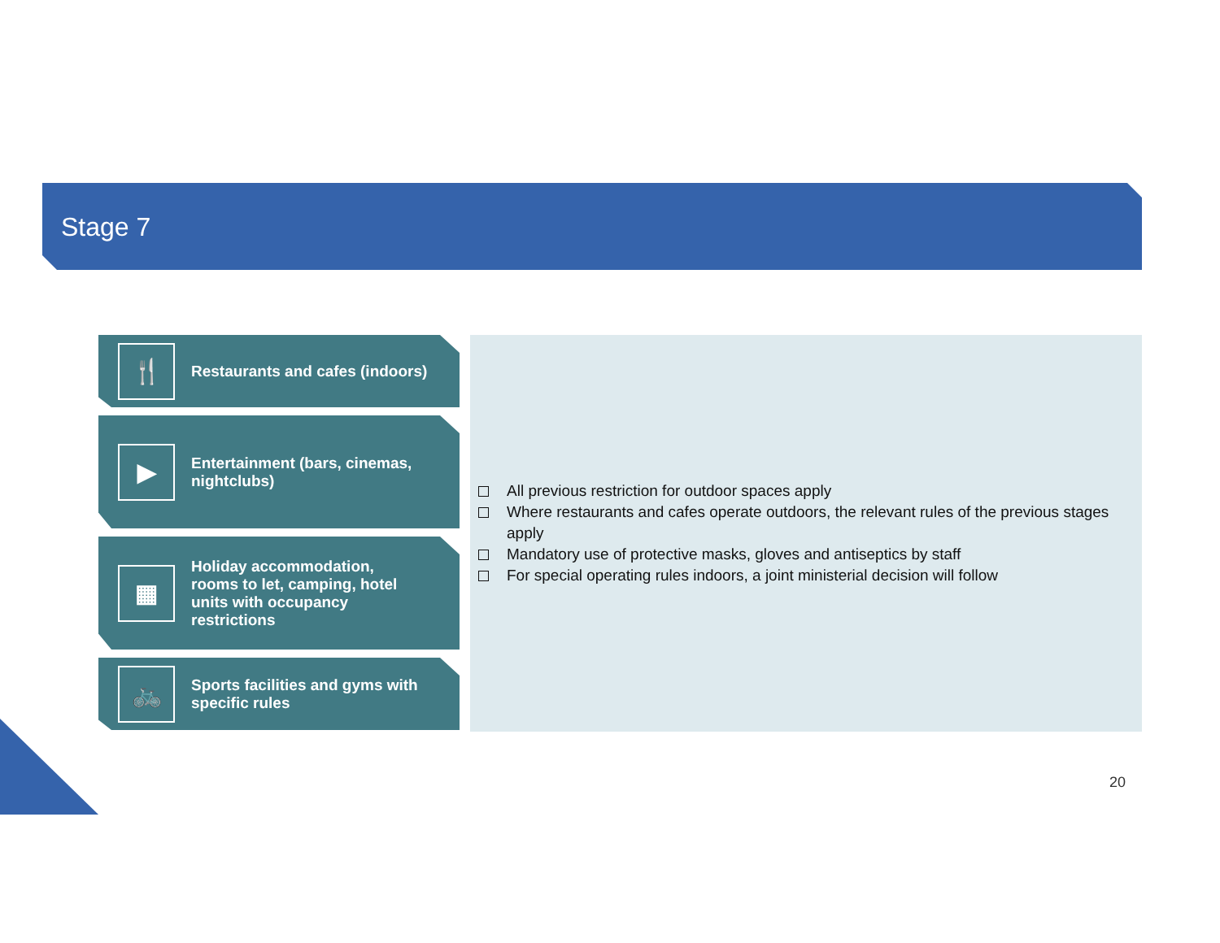Stage 7
🍴
Restaurants and cafes (indoors)
▶
Entertainment (bars, cinemas,
nightclubs)
▦
Holiday accommodation,
rooms to let, camping, hotel
units with occupancy
restrictions
🚲
Sports facilities and gyms with
specific rules
All previous restriction for outdoor spaces apply
Where restaurants and cafes operate outdoors, the relevant rules of the previous stages apply
Mandatory use of protective masks, gloves and antiseptics by staff
For special operating rules indoors, a joint ministerial decision will follow
20